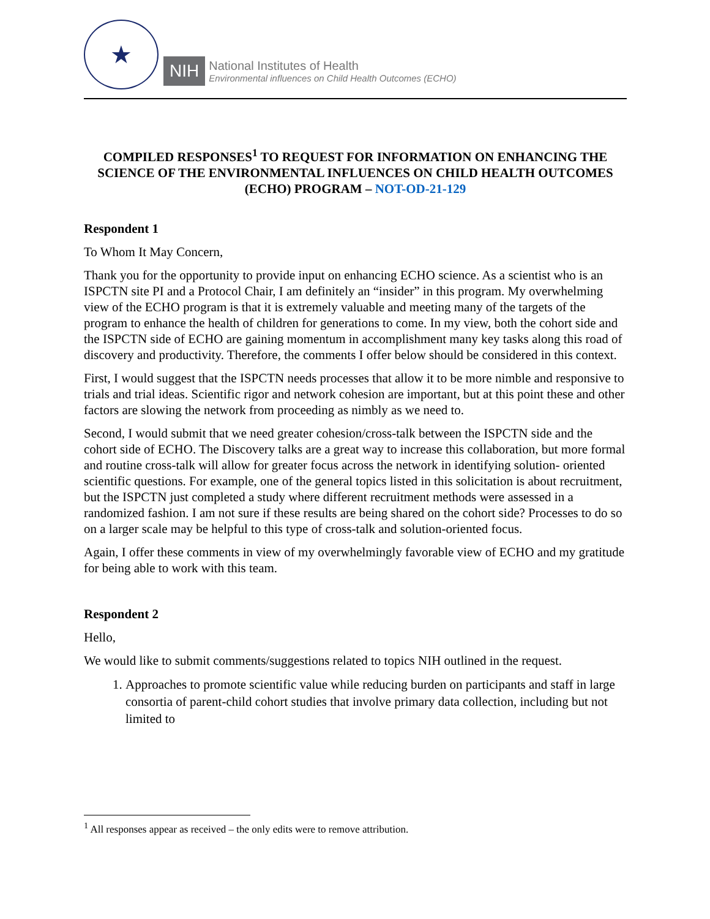★
NIH
National Institutes of Health
Environmental influences on Child Health Outcomes (ECHO)
COMPILED RESPONSES<sup>1</sup> TO REQUEST FOR INFORMATION ON ENHANCING THE SCIENCE OF THE ENVIRONMENTAL INFLUENCES ON CHILD HEALTH OUTCOMES (ECHO) PROGRAM – NOT-OD-21-129
Respondent 1
To Whom It May Concern,
Thank you for the opportunity to provide input on enhancing ECHO science. As a scientist who is an ISPCTN site PI and a Protocol Chair, I am definitely an “insider” in this program. My overwhelming view of the ECHO program is that it is extremely valuable and meeting many of the targets of the program to enhance the health of children for generations to come. In my view, both the cohort side and the ISPCTN side of ECHO are gaining momentum in accomplishment many key tasks along this road of discovery and productivity. Therefore, the comments I offer below should be considered in this context.
First, I would suggest that the ISPCTN needs processes that allow it to be more nimble and responsive to trials and trial ideas. Scientific rigor and network cohesion are important, but at this point these and other factors are slowing the network from proceeding as nimbly as we need to.
Second, I would submit that we need greater cohesion/cross-talk between the ISPCTN side and the cohort side of ECHO. The Discovery talks are a great way to increase this collaboration, but more formal and routine cross-talk will allow for greater focus across the network in identifying solution- oriented scientific questions. For example, one of the general topics listed in this solicitation is about recruitment, but the ISPCTN just completed a study where different recruitment methods were assessed in a randomized fashion. I am not sure if these results are being shared on the cohort side? Processes to do so on a larger scale may be helpful to this type of cross-talk and solution-oriented focus.
Again, I offer these comments in view of my overwhelmingly favorable view of ECHO and my gratitude for being able to work with this team.
Respondent 2
Hello,
We would like to submit comments/suggestions related to topics NIH outlined in the request.
1. Approaches to promote scientific value while reducing burden on participants and staff in large consortia of parent-child cohort studies that involve primary data collection, including but not limited to
<sup>1</sup> All responses appear as received – the only edits were to remove attribution.